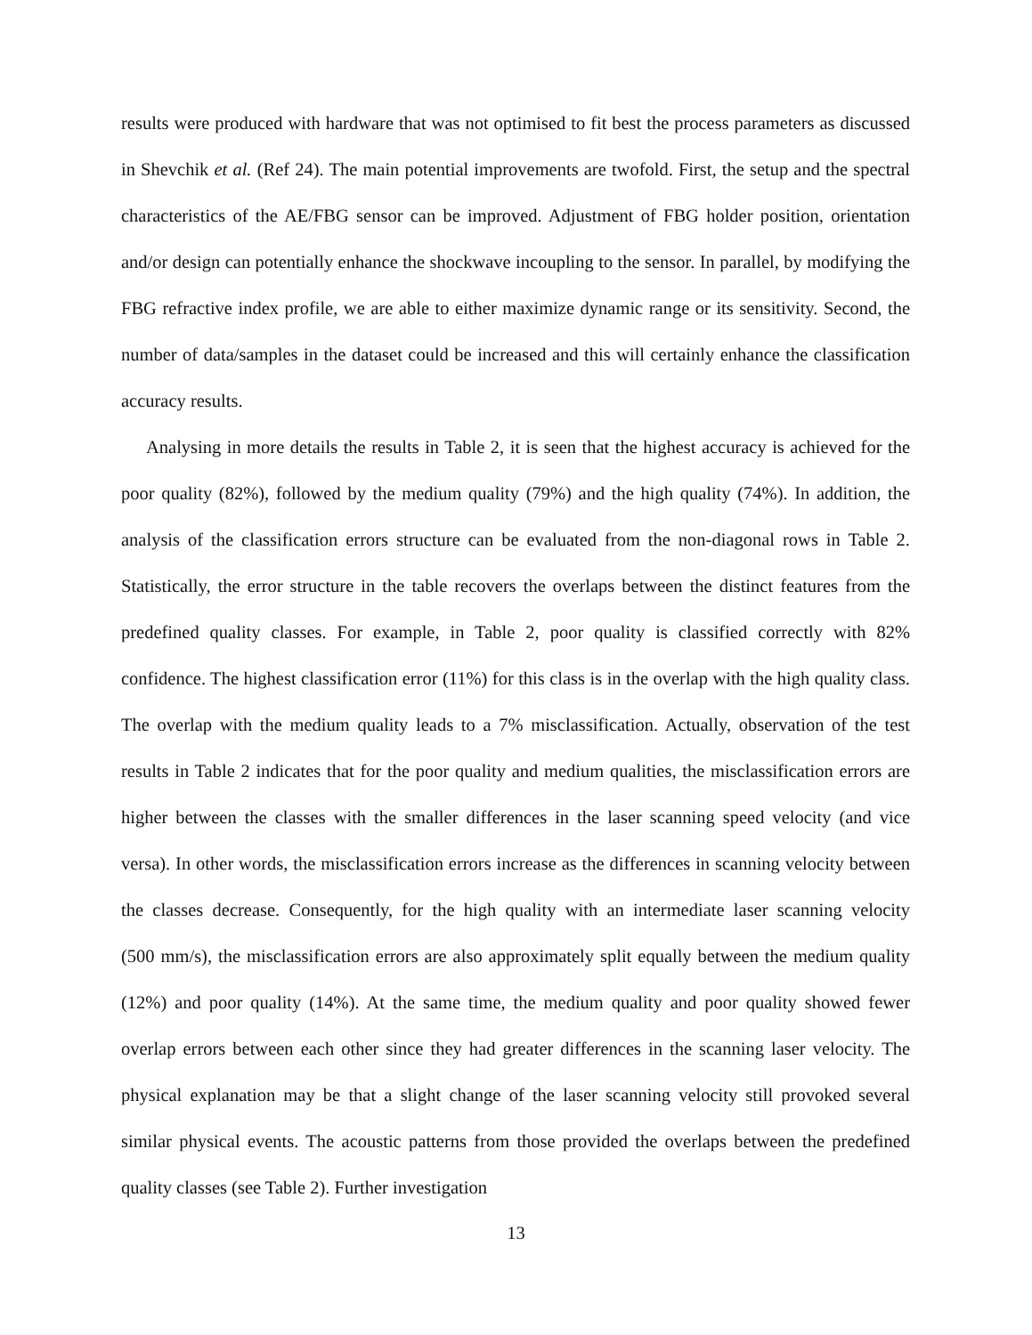results were produced with hardware that was not optimised to fit best the process parameters as discussed in Shevchik et al. (Ref 24). The main potential improvements are twofold. First, the setup and the spectral characteristics of the AE/FBG sensor can be improved. Adjustment of FBG holder position, orientation and/or design can potentially enhance the shockwave incoupling to the sensor. In parallel, by modifying the FBG refractive index profile, we are able to either maximize dynamic range or its sensitivity. Second, the number of data/samples in the dataset could be increased and this will certainly enhance the classification accuracy results.
Analysing in more details the results in Table 2, it is seen that the highest accuracy is achieved for the poor quality (82%), followed by the medium quality (79%) and the high quality (74%). In addition, the analysis of the classification errors structure can be evaluated from the non-diagonal rows in Table 2. Statistically, the error structure in the table recovers the overlaps between the distinct features from the predefined quality classes. For example, in Table 2, poor quality is classified correctly with 82% confidence. The highest classification error (11%) for this class is in the overlap with the high quality class. The overlap with the medium quality leads to a 7% misclassification. Actually, observation of the test results in Table 2 indicates that for the poor quality and medium qualities, the misclassification errors are higher between the classes with the smaller differences in the laser scanning speed velocity (and vice versa). In other words, the misclassification errors increase as the differences in scanning velocity between the classes decrease. Consequently, for the high quality with an intermediate laser scanning velocity (500 mm/s), the misclassification errors are also approximately split equally between the medium quality (12%) and poor quality (14%). At the same time, the medium quality and poor quality showed fewer overlap errors between each other since they had greater differences in the scanning laser velocity. The physical explanation may be that a slight change of the laser scanning velocity still provoked several similar physical events. The acoustic patterns from those provided the overlaps between the predefined quality classes (see Table 2). Further investigation
13